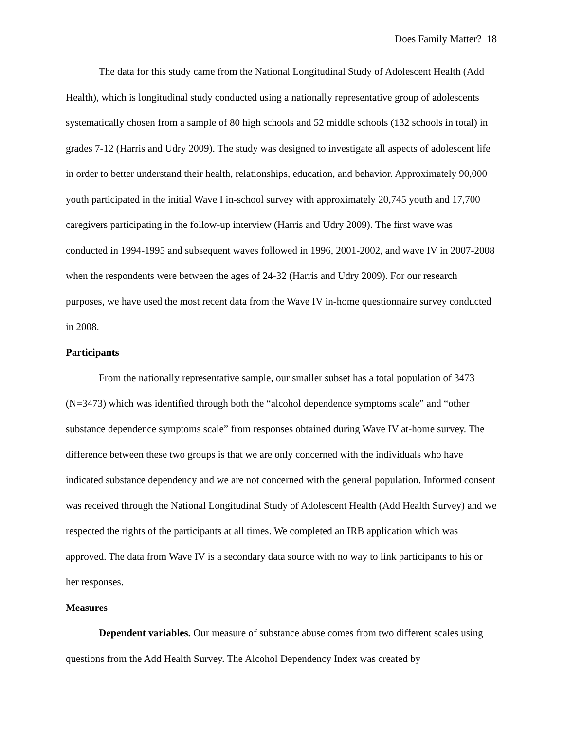Does Family Matter? 18
The data for this study came from the National Longitudinal Study of Adolescent Health (Add Health), which is longitudinal study conducted using a nationally representative group of adolescents systematically chosen from a sample of 80 high schools and 52 middle schools (132 schools in total) in grades 7-12 (Harris and Udry 2009). The study was designed to investigate all aspects of adolescent life in order to better understand their health, relationships, education, and behavior. Approximately 90,000 youth participated in the initial Wave I in-school survey with approximately 20,745 youth and 17,700 caregivers participating in the follow-up interview (Harris and Udry 2009). The first wave was conducted in 1994-1995 and subsequent waves followed in 1996, 2001-2002, and wave IV in 2007-2008 when the respondents were between the ages of 24-32 (Harris and Udry 2009). For our research purposes, we have used the most recent data from the Wave IV in-home questionnaire survey conducted in 2008.
Participants
From the nationally representative sample, our smaller subset has a total population of 3473 (N=3473) which was identified through both the “alcohol dependence symptoms scale” and “other substance dependence symptoms scale” from responses obtained during Wave IV at-home survey. The difference between these two groups is that we are only concerned with the individuals who have indicated substance dependency and we are not concerned with the general population. Informed consent was received through the National Longitudinal Study of Adolescent Health (Add Health Survey) and we respected the rights of the participants at all times. We completed an IRB application which was approved. The data from Wave IV is a secondary data source with no way to link participants to his or her responses.
Measures
Dependent variables. Our measure of substance abuse comes from two different scales using questions from the Add Health Survey. The Alcohol Dependency Index was created by